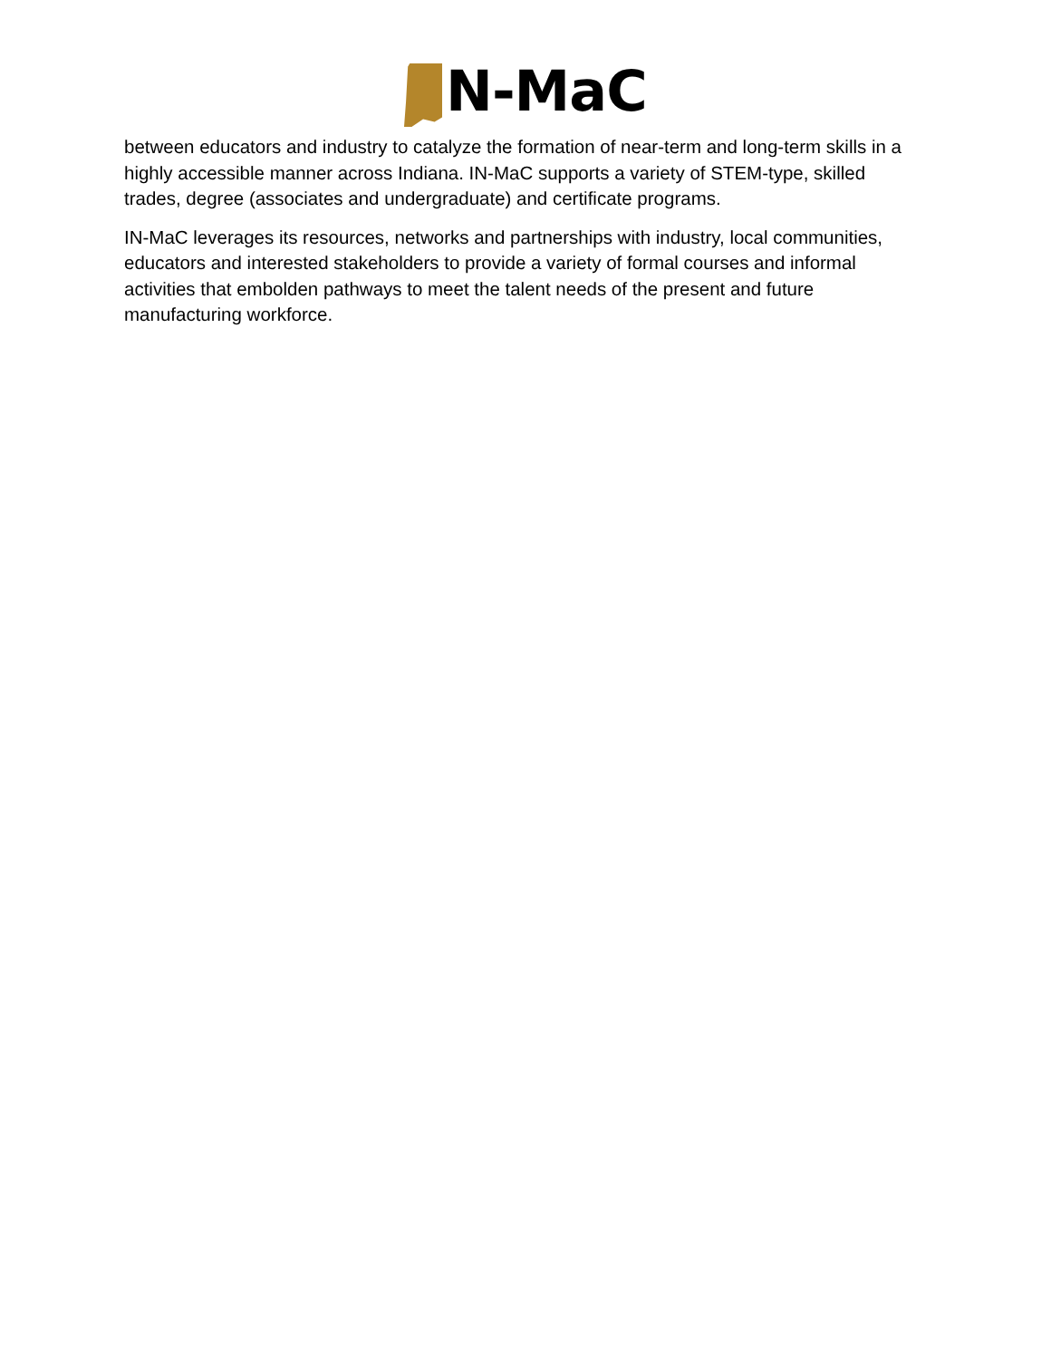N-MaC
between educators and industry to catalyze the formation of near-term and long-term skills in a highly accessible manner across Indiana. IN-MaC supports a variety of STEM-type, skilled trades, degree (associates and undergraduate) and certificate programs.
IN-MaC leverages its resources, networks and partnerships with industry, local communities, educators and interested stakeholders to provide a variety of formal courses and informal activities that embolden pathways to meet the talent needs of the present and future manufacturing workforce.